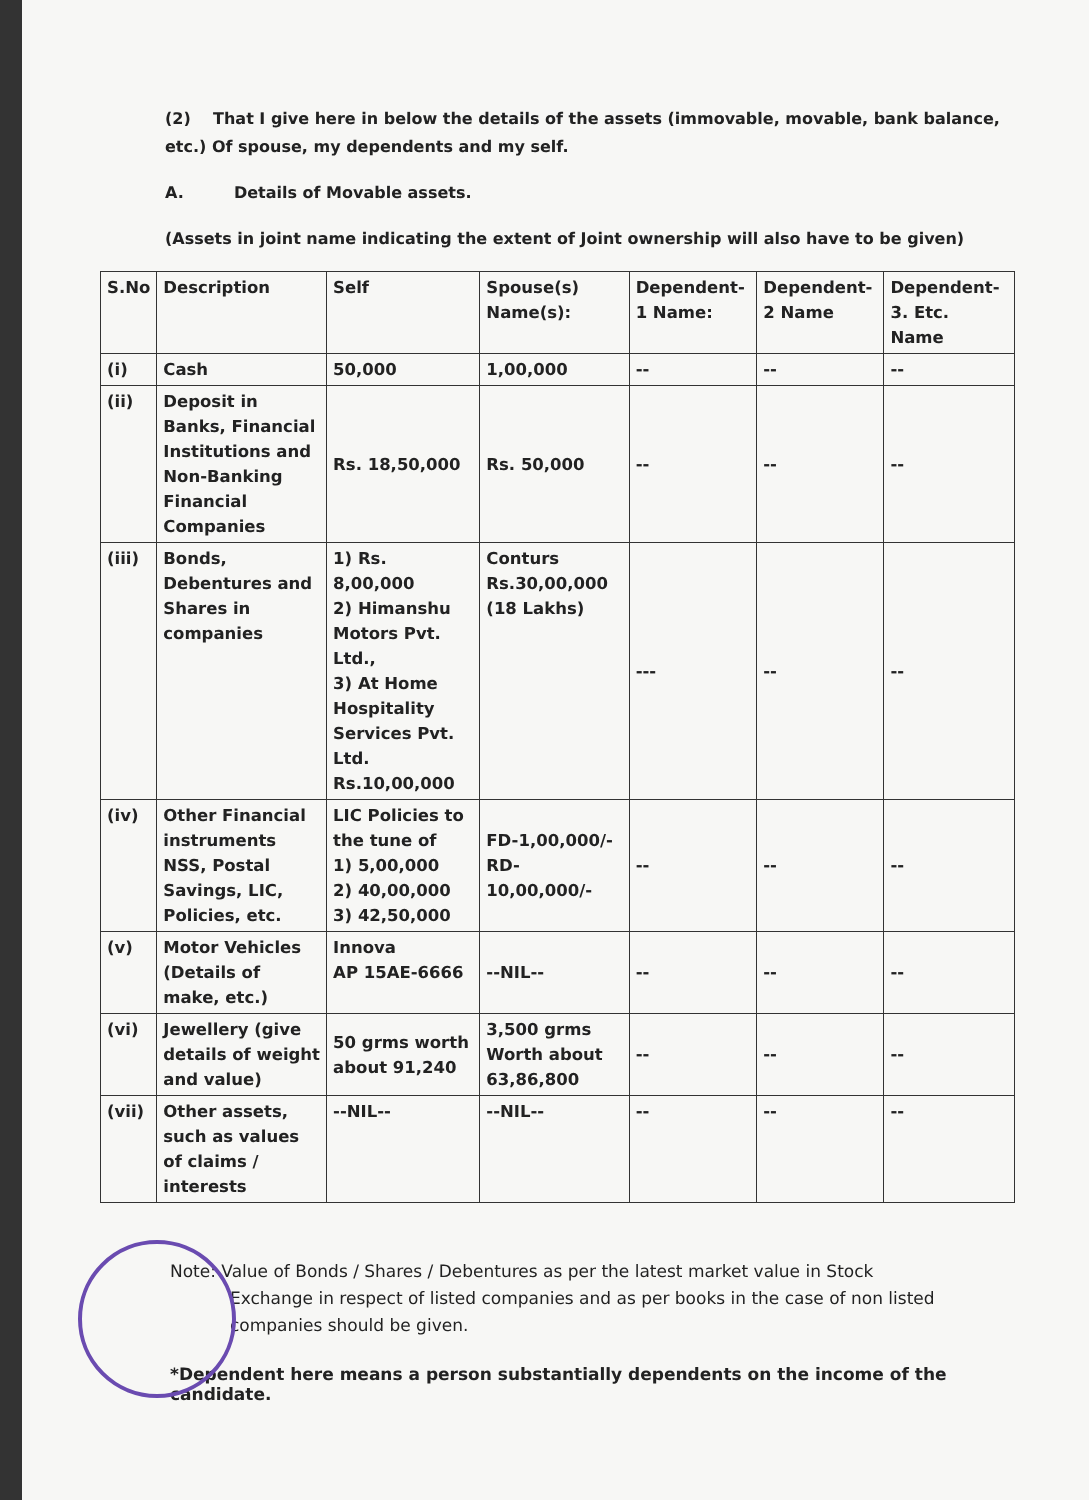(2) That I give here in below the details of the assets (immovable, movable, bank balance, etc.) Of spouse, my dependents and my self.
A. Details of Movable assets.
(Assets in joint name indicating the extent of Joint ownership will also have to be given)
| S.No | Description | Self | Spouse(s) Name(s): | Dependent-1 Name: | Dependent-2 Name | Dependent-3. Etc. Name |
| --- | --- | --- | --- | --- | --- | --- |
| (i) | Cash | 50,000 | 1,00,000 | -- | -- | -- |
| (ii) | Deposit in Banks, Financial Institutions and Non-Banking Financial Companies | Rs. 18,50,000 | Rs. 50,000 | -- | -- | -- |
| (iii) | Bonds, Debentures and Shares in companies | 1) Rs. 8,00,000 2) Himanshu Motors Pvt. Ltd., 3) At Home Hospitality Services Pvt. Ltd. Rs.10,00,000 | Conturs Rs.30,00,000 (18 Lakhs) | --- | -- | -- |
| (iv) | Other Financial instruments NSS, Postal Savings, LIC, Policies, etc. | LIC Policies to the tune of 1) 5,00,000 2) 40,00,000 3) 42,50,000 | FD-1,00,000/- RD-10,00,000/- | -- | -- | -- |
| (v) | Motor Vehicles (Details of make, etc.) | Innova AP 15AE-6666 | --NIL-- | -- | -- | -- |
| (vi) | Jewellery (give details of weight and value) | 50 grms worth about 91,240 | 3,500 grms Worth about 63,86,800 | -- | -- | -- |
| (vii) | Other assets, such as values of claims / interests | --NIL-- | --NIL-- | -- | -- | -- |
Note: Value of Bonds / Shares / Debentures as per the latest market value in Stock
Exchange in respect of listed companies and as per books in the case of non listed companies should be given.
*Dependent here means a person substantially dependents on the income of the candidate.